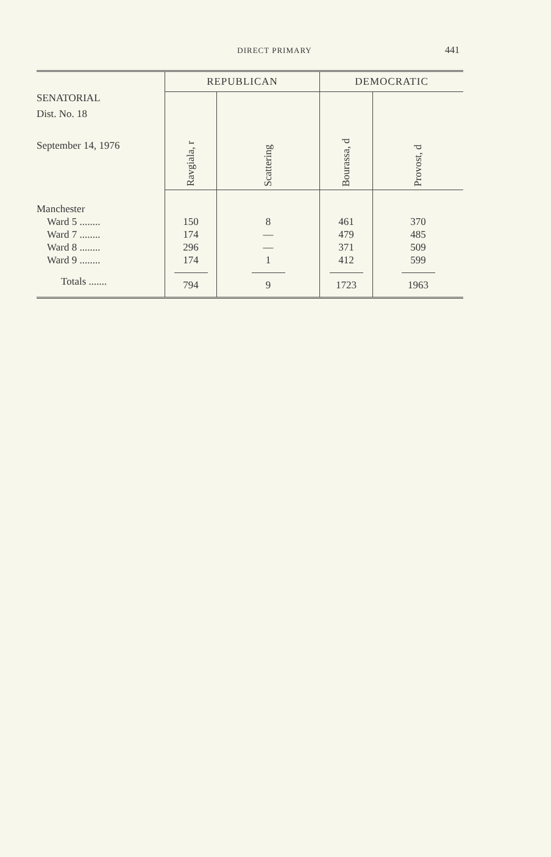DIRECT PRIMARY
441
| SENATORIAL Dist. No. 18 September 14, 1976 | REPUBLICAN | | DEMOCRATIC | |
| --- | --- | --- | --- | --- |
| | Ravgiala, r | Scattering | Bourassa, d | Provost, d |
| Manchester Ward 5 ........ Ward 7 ........ Ward 8 ........ Ward 9 ........ | 150 174 296 174 | 8 — — 1 | 461 479 371 412 | 370 485 509 599 |
| Totals ....... | 794 | 9 | 1723 | 1963 |